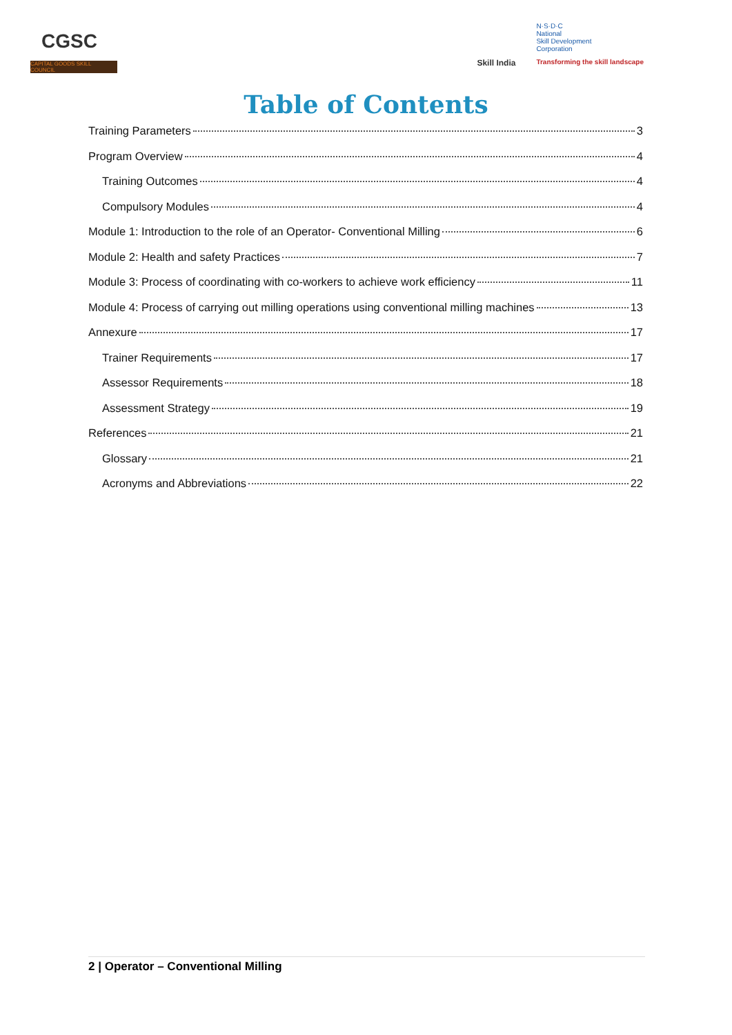CGSC
CAPITAL GOODS SKILL COUNCIL
Skill India
N·S·D·C
National
Skill Development
Corporation
Transforming the skill landscape
Table of Contents
Training Parameters 3
Program Overview 4
Training Outcomes 4
Compulsory Modules 4
Module 1: Introduction to the role of an Operator- Conventional Milling 6
Module 2: Health and safety Practices 7
Module 3: Process of coordinating with co-workers to achieve work efficiency 11
Module 4: Process of carrying out milling operations using conventional milling machines 13
Annexure 17
Trainer Requirements 17
Assessor Requirements 18
Assessment Strategy 19
References 21
Glossary 21
Acronyms and Abbreviations 22
2 | Operator – Conventional Milling